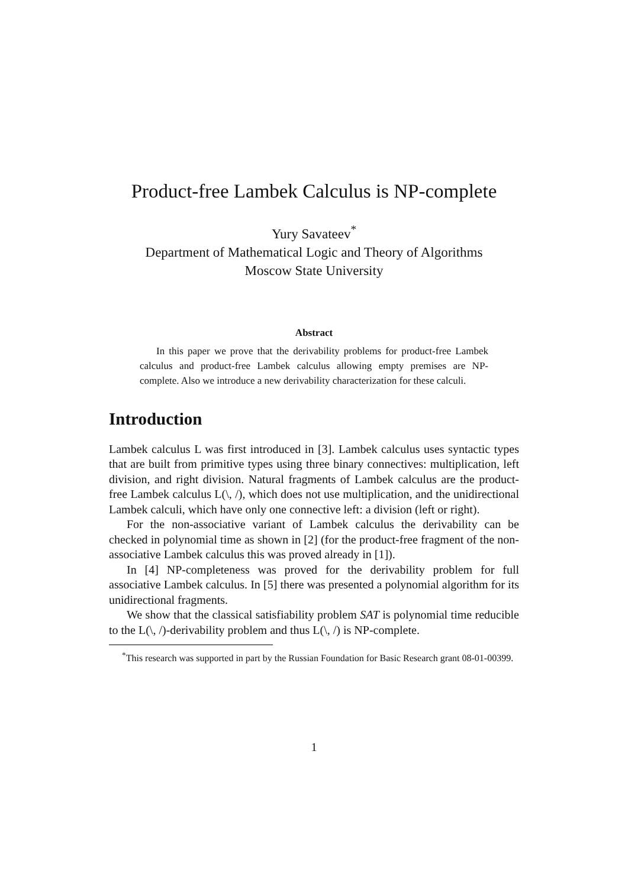Product-free Lambek Calculus is NP-complete
Yury Savateev<sup>*</sup>
Department of Mathematical Logic and Theory of Algorithms
Moscow State University
Abstract
In this paper we prove that the derivability problems for product-free Lambek calculus and product-free Lambek calculus allowing empty premises are NP-complete. Also we introduce a new derivability characterization for these calculi.
Introduction
Lambek calculus L was first introduced in [3]. Lambek calculus uses syntactic types that are built from primitive types using three binary connectives: multiplication, left division, and right division. Natural fragments of Lambek calculus are the product-free Lambek calculus L(\, /), which does not use multiplication, and the unidirectional Lambek calculi, which have only one connective left: a division (left or right).
For the non-associative variant of Lambek calculus the derivability can be checked in polynomial time as shown in [2] (for the product-free fragment of the non-associative Lambek calculus this was proved already in [1]).
In [4] NP-completeness was proved for the derivability problem for full associative Lambek calculus. In [5] there was presented a polynomial algorithm for its unidirectional fragments.
We show that the classical satisfiability problem SAT is polynomial time reducible to the L(\, /)-derivability problem and thus L(\, /) is NP-complete.
<sup>*</sup> This research was supported in part by the Russian Foundation for Basic Research grant 08-01-00399.
1